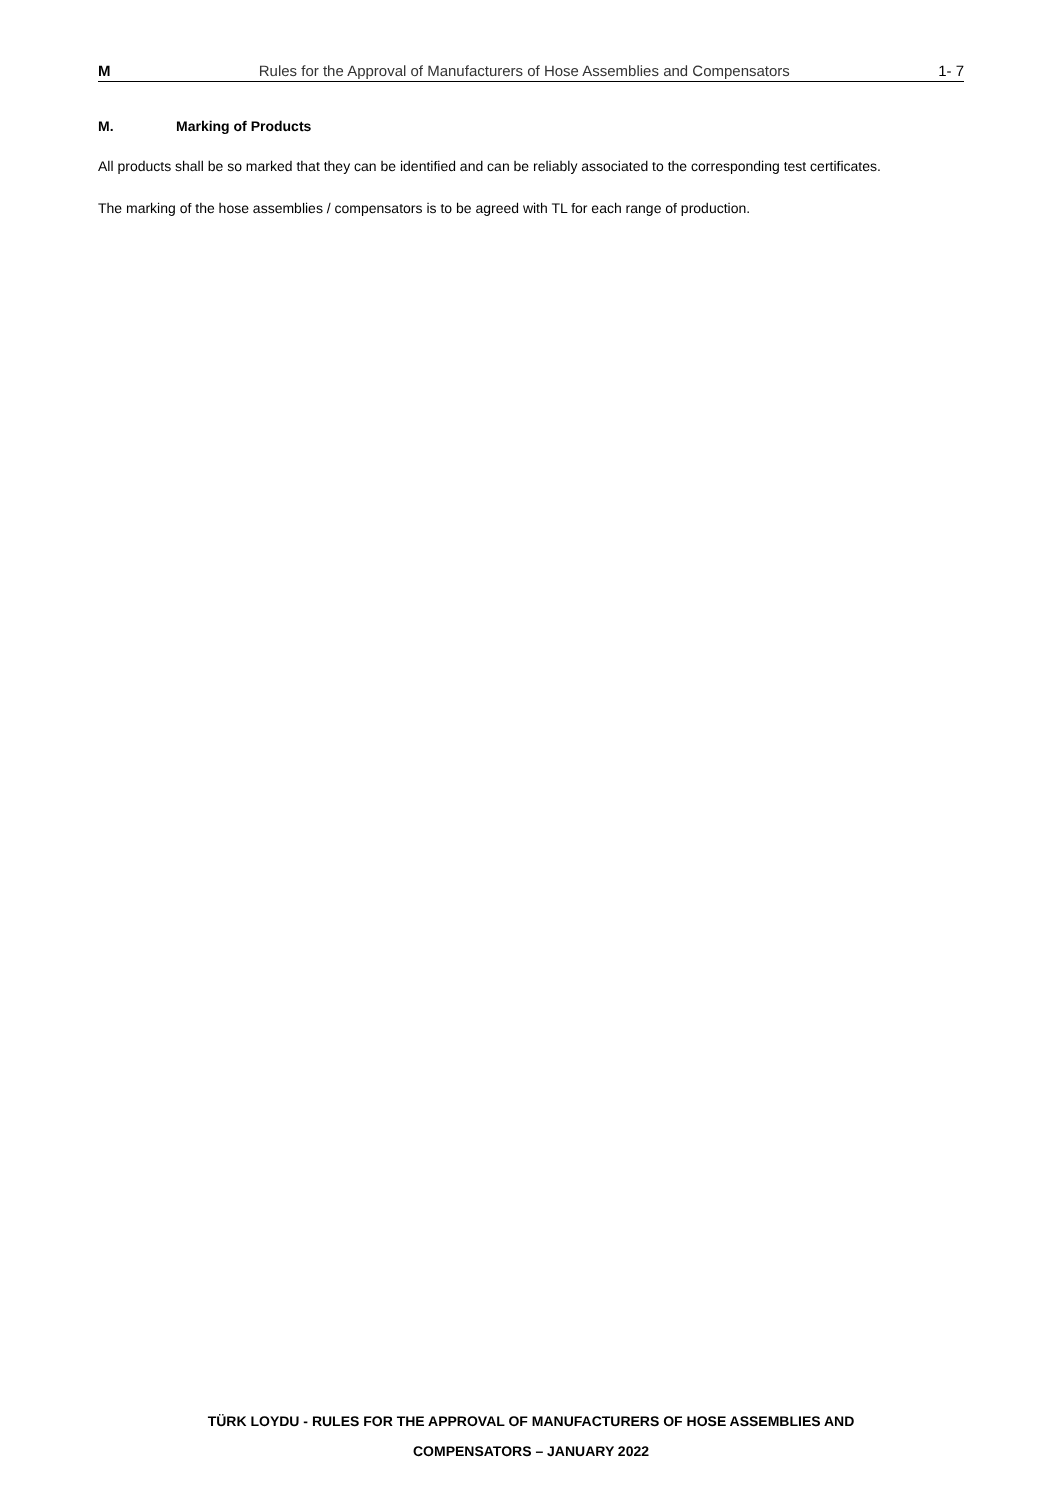M Rules for the Approval of Manufacturers of Hose Assemblies and Compensators 1- 7
M. Marking of Products
All products shall be so marked that they can be identified and can be reliably associated to the corresponding test certificates.
The marking of the hose assemblies / compensators is to be agreed with TL for each range of production.
TÜRK LOYDU - RULES FOR THE APPROVAL OF MANUFACTURERS OF HOSE ASSEMBLIES AND
COMPENSATORS – JANUARY 2022